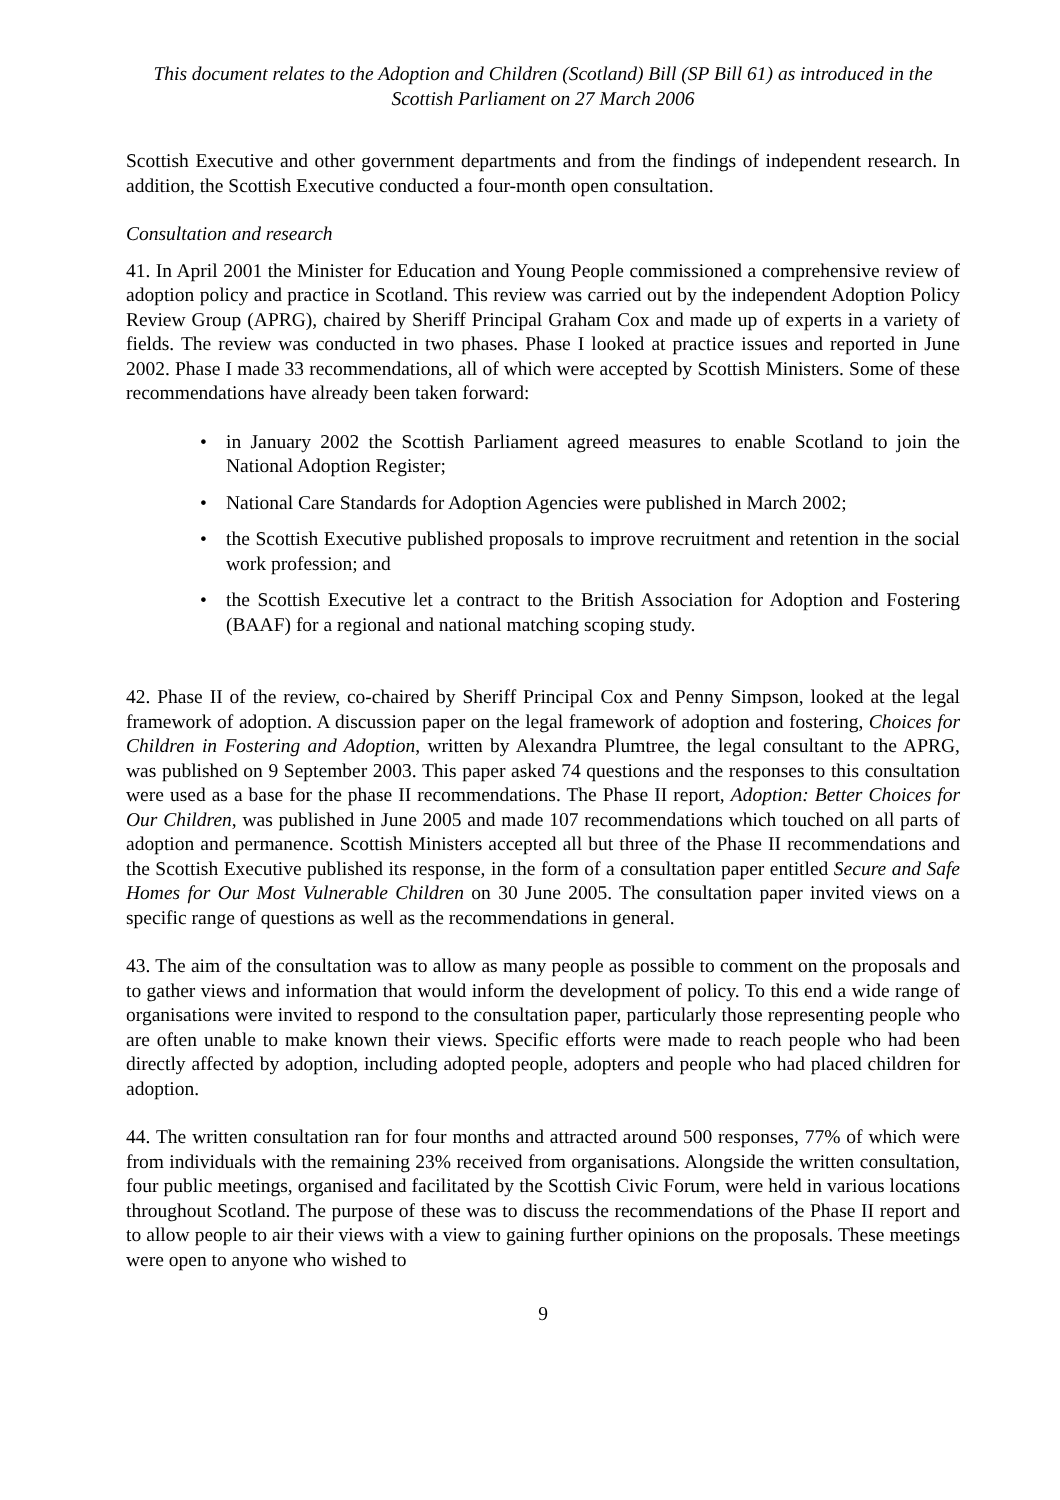This document relates to the Adoption and Children (Scotland) Bill (SP Bill 61) as introduced in the Scottish Parliament on 27 March 2006
Scottish Executive and other government departments and from the findings of independent research. In addition, the Scottish Executive conducted a four-month open consultation.
Consultation and research
41. In April 2001 the Minister for Education and Young People commissioned a comprehensive review of adoption policy and practice in Scotland. This review was carried out by the independent Adoption Policy Review Group (APRG), chaired by Sheriff Principal Graham Cox and made up of experts in a variety of fields. The review was conducted in two phases. Phase I looked at practice issues and reported in June 2002. Phase I made 33 recommendations, all of which were accepted by Scottish Ministers. Some of these recommendations have already been taken forward:
• in January 2002 the Scottish Parliament agreed measures to enable Scotland to join the National Adoption Register;
• National Care Standards for Adoption Agencies were published in March 2002;
• the Scottish Executive published proposals to improve recruitment and retention in the social work profession; and
• the Scottish Executive let a contract to the British Association for Adoption and Fostering (BAAF) for a regional and national matching scoping study.
42. Phase II of the review, co-chaired by Sheriff Principal Cox and Penny Simpson, looked at the legal framework of adoption. A discussion paper on the legal framework of adoption and fostering, Choices for Children in Fostering and Adoption, written by Alexandra Plumtree, the legal consultant to the APRG, was published on 9 September 2003. This paper asked 74 questions and the responses to this consultation were used as a base for the phase II recommendations. The Phase II report, Adoption: Better Choices for Our Children, was published in June 2005 and made 107 recommendations which touched on all parts of adoption and permanence. Scottish Ministers accepted all but three of the Phase II recommendations and the Scottish Executive published its response, in the form of a consultation paper entitled Secure and Safe Homes for Our Most Vulnerable Children on 30 June 2005. The consultation paper invited views on a specific range of questions as well as the recommendations in general.
43. The aim of the consultation was to allow as many people as possible to comment on the proposals and to gather views and information that would inform the development of policy. To this end a wide range of organisations were invited to respond to the consultation paper, particularly those representing people who are often unable to make known their views. Specific efforts were made to reach people who had been directly affected by adoption, including adopted people, adopters and people who had placed children for adoption.
44. The written consultation ran for four months and attracted around 500 responses, 77% of which were from individuals with the remaining 23% received from organisations. Alongside the written consultation, four public meetings, organised and facilitated by the Scottish Civic Forum, were held in various locations throughout Scotland. The purpose of these was to discuss the recommendations of the Phase II report and to allow people to air their views with a view to gaining further opinions on the proposals. These meetings were open to anyone who wished to
9